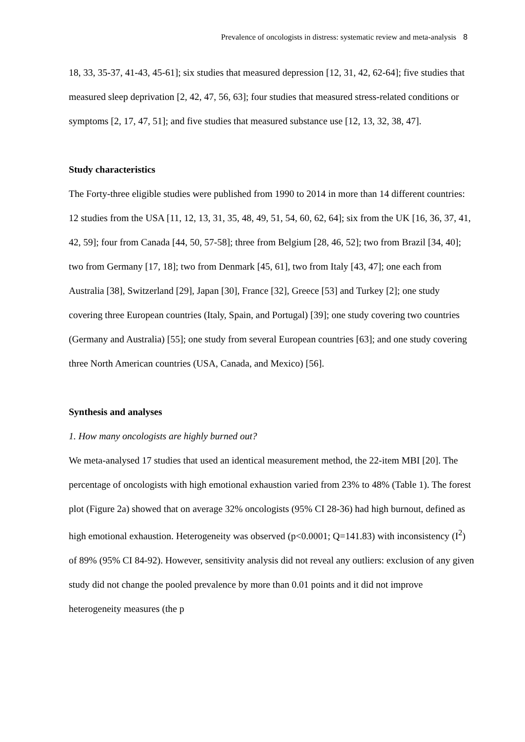Prevalence of oncologists in distress: systematic review and meta-analysis 8
18, 33, 35-37, 41-43, 45-61]; six studies that measured depression [12, 31, 42, 62-64]; five studies that measured sleep deprivation [2, 42, 47, 56, 63]; four studies that measured stress-related conditions or symptoms [2, 17, 47, 51]; and five studies that measured substance use [12, 13, 32, 38, 47].
Study characteristics
The Forty-three eligible studies were published from 1990 to 2014 in more than 14 different countries: 12 studies from the USA [11, 12, 13, 31, 35, 48, 49, 51, 54, 60, 62, 64]; six from the UK [16, 36, 37, 41, 42, 59]; four from Canada [44, 50, 57-58]; three from Belgium [28, 46, 52]; two from Brazil [34, 40]; two from Germany [17, 18]; two from Denmark [45, 61], two from Italy [43, 47]; one each from Australia [38], Switzerland [29], Japan [30], France [32], Greece [53] and Turkey [2]; one study covering three European countries (Italy, Spain, and Portugal) [39]; one study covering two countries (Germany and Australia) [55]; one study from several European countries [63]; and one study covering three North American countries (USA, Canada, and Mexico) [56].
Synthesis and analyses
1. How many oncologists are highly burned out?
We meta-analysed 17 studies that used an identical measurement method, the 22-item MBI [20]. The percentage of oncologists with high emotional exhaustion varied from 23% to 48% (Table 1). The forest plot (Figure 2a) showed that on average 32% oncologists (95% CI 28-36) had high burnout, defined as high emotional exhaustion. Heterogeneity was observed (p<0.0001; Q=141.83) with inconsistency (I<sup>2</sup>) of 89% (95% CI 84-92). However, sensitivity analysis did not reveal any outliers: exclusion of any given study did not change the pooled prevalence by more than 0.01 points and it did not improve heterogeneity measures (the p